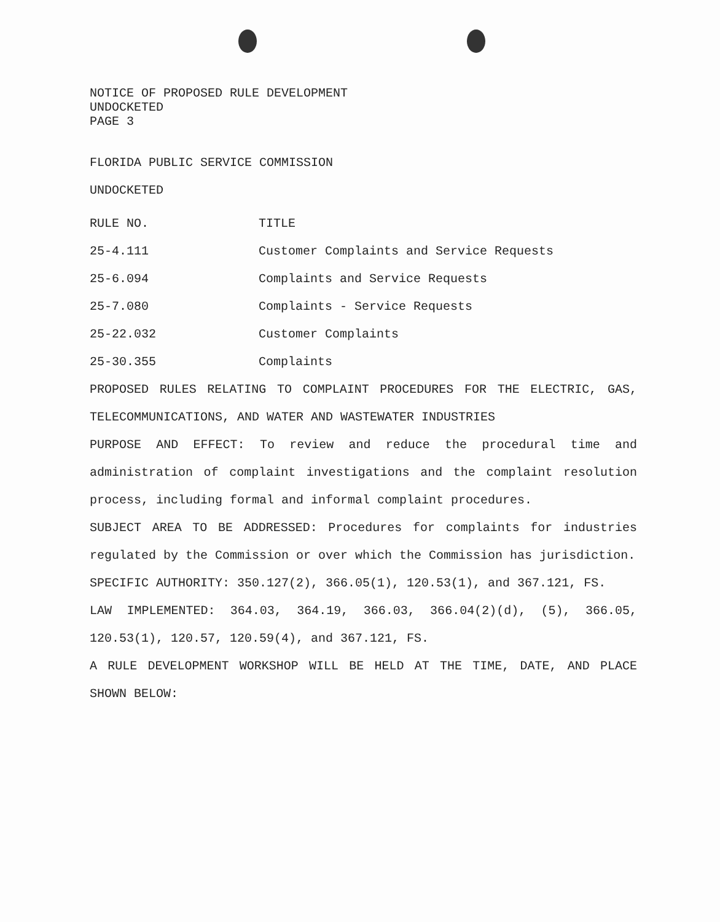NOTICE OF PROPOSED RULE DEVELOPMENT
UNDOCKETED
PAGE 3
FLORIDA PUBLIC SERVICE COMMISSION
UNDOCKETED
| RULE NO. | TITLE |
| --- | --- |
| 25-4.111 | Customer Complaints and Service Requests |
| 25-6.094 | Complaints and Service Requests |
| 25-7.080 | Complaints - Service Requests |
| 25-22.032 | Customer Complaints |
| 25-30.355 | Complaints |
PROPOSED RULES RELATING TO COMPLAINT PROCEDURES FOR THE ELECTRIC, GAS, TELECOMMUNICATIONS, AND WATER AND WASTEWATER INDUSTRIES
PURPOSE AND EFFECT: To review and reduce the procedural time and administration of complaint investigations and the complaint resolution process, including formal and informal complaint procedures.
SUBJECT AREA TO BE ADDRESSED: Procedures for complaints for industries regulated by the Commission or over which the Commission has jurisdiction.
SPECIFIC AUTHORITY: 350.127(2), 366.05(1), 120.53(1), and 367.121, FS.
LAW IMPLEMENTED: 364.03, 364.19, 366.03, 366.04(2)(d), (5), 366.05, 120.53(1), 120.57, 120.59(4), and 367.121, FS.
A RULE DEVELOPMENT WORKSHOP WILL BE HELD AT THE TIME, DATE, AND PLACE SHOWN BELOW: